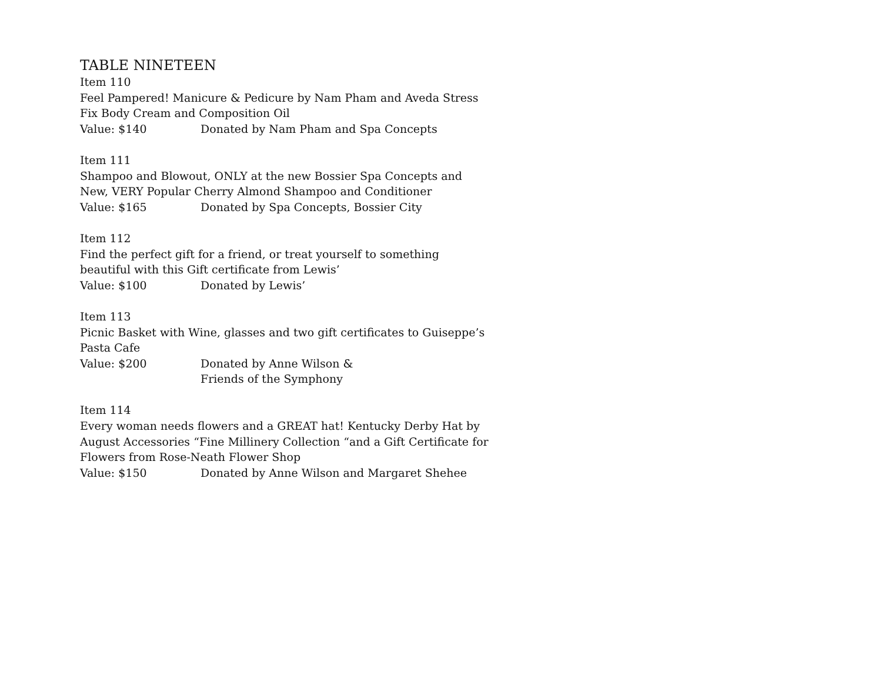TABLE NINETEEN
Item 110
Feel Pampered! Manicure & Pedicure by Nam Pham and Aveda Stress Fix Body Cream and Composition Oil
Value: $140 Donated by Nam Pham and Spa Concepts
Item 111
Shampoo and Blowout, ONLY at the new Bossier Spa Concepts and New, VERY Popular Cherry Almond Shampoo and Conditioner
Value: $165 Donated by Spa Concepts, Bossier City
Item 112
Find the perfect gift for a friend, or treat yourself to something beautiful with this Gift certificate from Lewis’
Value: $100 Donated by Lewis’
Item 113
Picnic Basket with Wine, glasses and two gift certificates to Guiseppe’s Pasta Cafe
Value: $200 Donated by Anne Wilson &
Friends of the Symphony
Item 114
Every woman needs flowers and a GREAT hat! Kentucky Derby Hat by August Accessories “Fine Millinery Collection “and a Gift Certificate for Flowers from Rose-Neath Flower Shop
Value: $150 Donated by Anne Wilson and Margaret Shehee